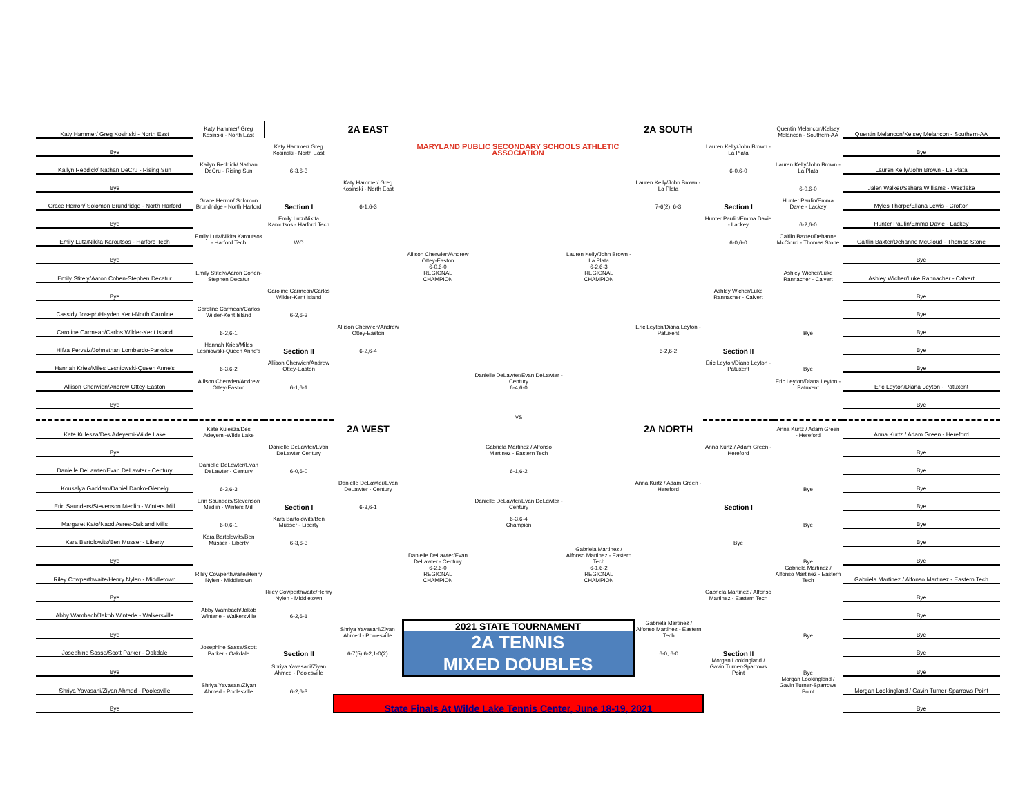| Katy Hammer/ Greg Kosinski - North East | Katy Hammer/ Greg Kosinski - North East | | 2A EAST | | | | 2A SOUTH | | Quentin Melancon/Kelsey Melancon - Southern-AA | Quentin Melancon/Kelsey Melancon - Southern-AA |
| Bye | | Katy Hammer/ Greg Kosinski - North East | | MARYLAND PUBLIC SECONDARY SCHOOLS ATHLETIC ASSOCIATION | | | | Lauren Kelly/John Brown - La Plata | | Bye |
| Kailyn Reddick/ Nathan DeCru - Rising Sun | Kailyn Reddick/ Nathan DeCru - Rising Sun | 6-3,6-3 | | | | | | 6-0,6-0 | Lauren Kelly/John Brown - La Plata | Lauren Kelly/John Brown - La Plata |
| Bye | | | Katy Hammer/ Greg Kosinski - North East | | | | Lauren Kelly/John Brown - La Plata | | 6-0,6-0 | Jalen Walker/Sahara Williams - Westlake |
| Grace Herron/ Solomon Brundridge - North Harford | Grace Herron/ Solomon Brundridge - North Harford | Section I | 6-1,6-3 | | | | 7-6(2), 6-3 | Section I | Hunter Paulin/Emma Davie - Lackey | Myles Thorpe/Eliana Lewis - Crofton |
| Bye | | Emily Lutz/Nikita Karoutsos - Harford Tech | | | | | | Hunter Paulin/Emma Davie - Lackey | 6-2,6-0 | Hunter Paulin/Emma Davie - Lackey |
| Emily Lutz/Nikita Karoutsos - Harford Tech | Emily Lutz/Nikita Karoutsos - Harford Tech | WO | | | | | | 6-0,6-0 | Caitlin Baxter/Dehanne McCloud - Thomas Stone | Caitlin Baxter/Dehanne McCloud - Thomas Stone |
| Bye | | | | Allison Cherwien/Andrew Ottey-Easton | | Lauren Kelly/John Brown - La Plata | | | | Bye |
| Emily Stitely/Aaron Cohen-Stephen Decatur | Emily Stitely/Aaron Cohen-Stephen Decatur | | | 6-0,6-0 REGIONAL CHAMPION | | 6-2,6-3 REGIONAL CHAMPION | | | Ashley Wicher/Luke Rannacher - Calvert | Ashley Wicher/Luke Rannacher - Calvert |
| Bye | | Caroline Carmean/Carlos Wilder-Kent Island | | | | | | Ashley Wicher/Luke Rannacher - Calvert | | Bye |
| Cassidy Joseph/Hayden Kent-North Caroline | Caroline Carmean/Carlos Wilder-Kent Island | 6-2,6-3 | | | | | | | | Bye |
| Caroline Carmean/Carlos Wilder-Kent Island | 6-2,6-1 | | Allison Cherwien/Andrew Ottey-Easton | | | | Eric Leyton/Diana Leyton - Patuxent | | Bye | Bye |
| Hifza Pervaiz/Johnathan Lombardo-Parkside | Hannah Kries/Miles Lesniowski-Queen Anne's | Section II | 6-2,6-4 | | | | 6-2,6-2 | Section II | | Bye |
| Hannah Kries/Miles Lesniowski-Queen Anne's | 6-3,6-2 | Allison Cherwien/Andrew Ottey-Easton | | | | | | Eric Leyton/Diana Leyton - Patuxent | Bye | Bye |
| Allison Cherwien/Andrew Ottey-Easton | Allison Cherwien/Andrew Ottey-Easton | 6-1,6-1 | | | Danielle DeLawter/Evan DeLawter - Century 6-4,6-0 | | | | Eric Leyton/Diana Leyton - Patuxent | Eric Leyton/Diana Leyton - Patuxent |
| Bye | | | | | | | | | | Bye |
| | | | | | VS | | | | | |
| Kate Kulesza/Des Adeyemi-Wilde Lake | Kate Kulesza/Des Adeyemi-Wilde Lake | | 2A WEST | | | | 2A NORTH | | Anna Kurtz / Adam Green - Hereford | Anna Kurtz / Adam Green - Hereford |
| Bye | | Danielle DeLawter/Evan DeLawter Century | | | Gabriela Martinez / Alfonso Martinez - Eastern Tech | | | Anna Kurtz / Adam Green - Hereford | | Bye |
| Danielle DeLawter/Evan DeLawter - Century | Danielle DeLawter/Evan DeLawter - Century | 6-0,6-0 | | | 6-1,6-2 | | | | | Bye |
| Kousalya Gaddam/Daniel Danko-Glenelg | 6-3,6-3 | | Danielle DeLawter/Evan DeLawter - Century | | | | Anna Kurtz / Adam Green - Hereford | | Bye | Bye |
| Erin Saunders/Stevenson Medlin - Winters Mill | Erin Saunders/Stevenson Medlin - Winters Mill | Section I | 6-3,6-1 | | Danielle DeLawter/Evan DeLawter - Century | | | Section I | | Bye |
| Margaret Kato/Naod Asres-Oakland Mills | 6-0,6-1 | Kara Bartolowits/Ben Musser - Liberty | | | 6-3,6-4 Champion | | | | Bye | Bye |
| Kara Bartolowits/Ben Musser - Liberty | Kara Bartolowits/Ben Musser - Liberty | 6-3,6-3 | | | | | | Bye | | Bye |
| Bye | | | | Danielle DeLawter/Evan DeLawter - Century | | Gabriela Martinez / Alfonso Martinez - Eastern Tech | | | Bye | Bye |
| Riley Cowperthwaite/Henry Nylen - Middletown | Riley Cowperthwaite/Henry Nylen - Middletown | | | 6-2,6-0 REGIONAL CHAMPION | | 6-1,6-2 REGIONAL CHAMPION | | | Gabriela Martinez / Alfonso Martinez - Eastern Tech | Gabriela Martinez / Alfonso Martinez - Eastern Tech |
| Bye | | Riley Cowperthwaite/Henry Nylen - Middletown | | | | | | Gabriela Martinez / Alfonso Martinez - Eastern Tech | | Bye |
| Abby Wambach/Jakob Winterle - Walkersville | Abby Wambach/Jakob Winterle - Walkersville | 6-2,6-1 | | | | | | | | Bye |
| Bye | | | Shriya Yavasani/Ziyan Ahmed - Poolesville | 2021 STATE TOURNAMENT 2A TENNIS MIXED DOUBLES | | | Gabriela Martinez / Alfonso Martinez - Eastern Tech | | Bye | Bye |
| Josephine Sasse/Scott Parker - Oakdale | Josephine Sasse/Scott Parker - Oakdale | Section II | 6-7(5),6-2,1-0(2) | | | | 6-0, 6-0 | Section II | | Bye |
| Bye | | Shriya Yavasani/Ziyan Ahmed - Poolesville | | | | | | Morgan Lookingland / Gavin Turner-Sparrows Point | Bye | Bye |
| Shriya Yavasani/Ziyan Ahmed - Poolesville | Shriya Yavasani/Ziyan Ahmed - Poolesville | 6-2,6-3 | | | | | | | Morgan Lookingland / Gavin Turner-Sparrows Point | Morgan Lookingland / Gavin Turner-Sparrows Point |
| Bye | | | State Finals At Wilde Lake Tennis Center, June 18-19, 2021 | | | | | | | Bye |